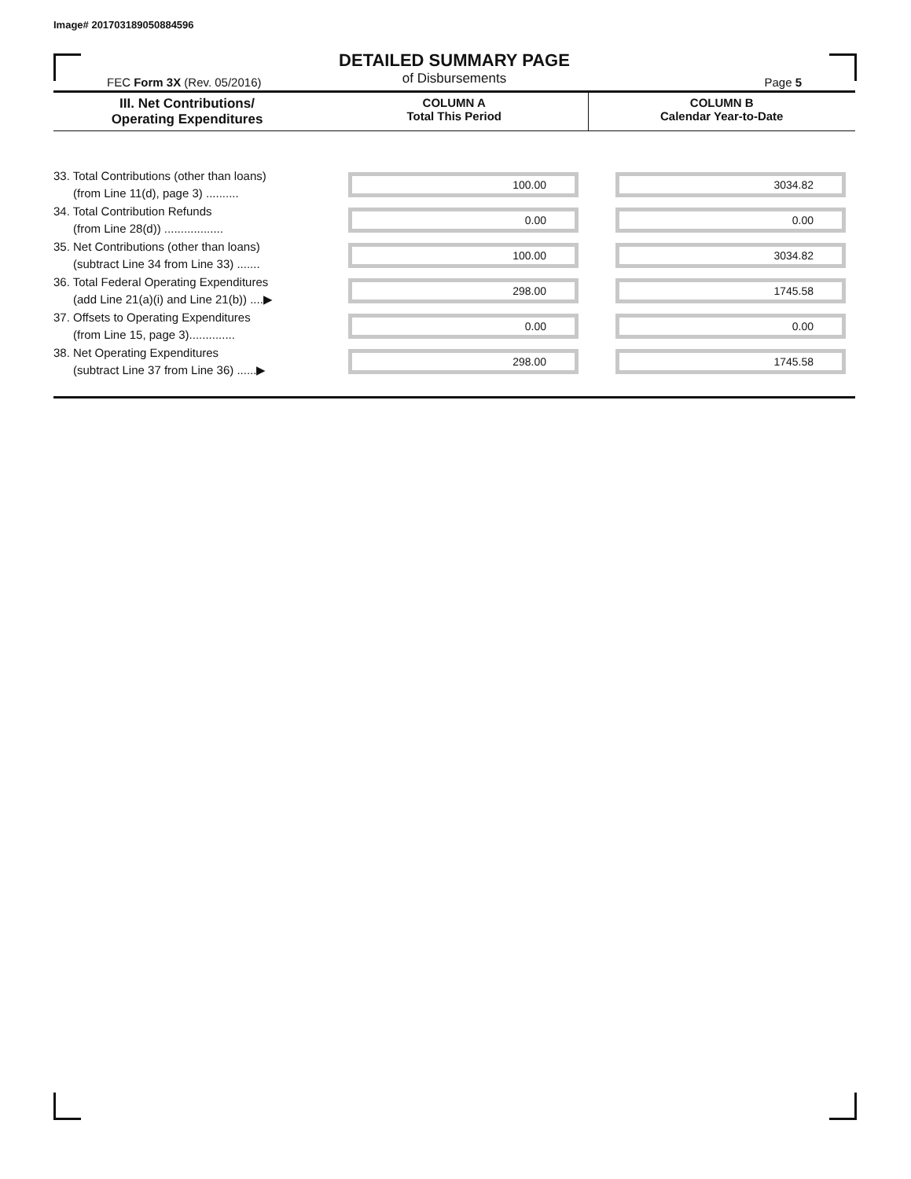Image# 201703189050884596
DETAILED SUMMARY PAGE
of Disbursements
FEC Form 3X (Rev. 05/2016) Page 5
| III. Net Contributions/ Operating Expenditures | COLUMN A Total This Period | COLUMN B Calendar Year-to-Date |
| --- | --- | --- |
| 33. Total Contributions (other than loans) (from Line 11(d), page 3) .......... | 100.00 | 3034.82 |
| 34. Total Contribution Refunds (from Line 28(d)) .................. | 0.00 | 0.00 |
| 35. Net Contributions (other than loans) (subtract Line 34 from Line 33) ....... | 100.00 | 3034.82 |
| 36. Total Federal Operating Expenditures (add Line 21(a)(i) and Line 21(b)) ....▶ | 298.00 | 1745.58 |
| 37. Offsets to Operating Expenditures (from Line 15, page 3).............. | 0.00 | 0.00 |
| 38. Net Operating Expenditures (subtract Line 37 from Line 36) ......▶ | 298.00 | 1745.58 |